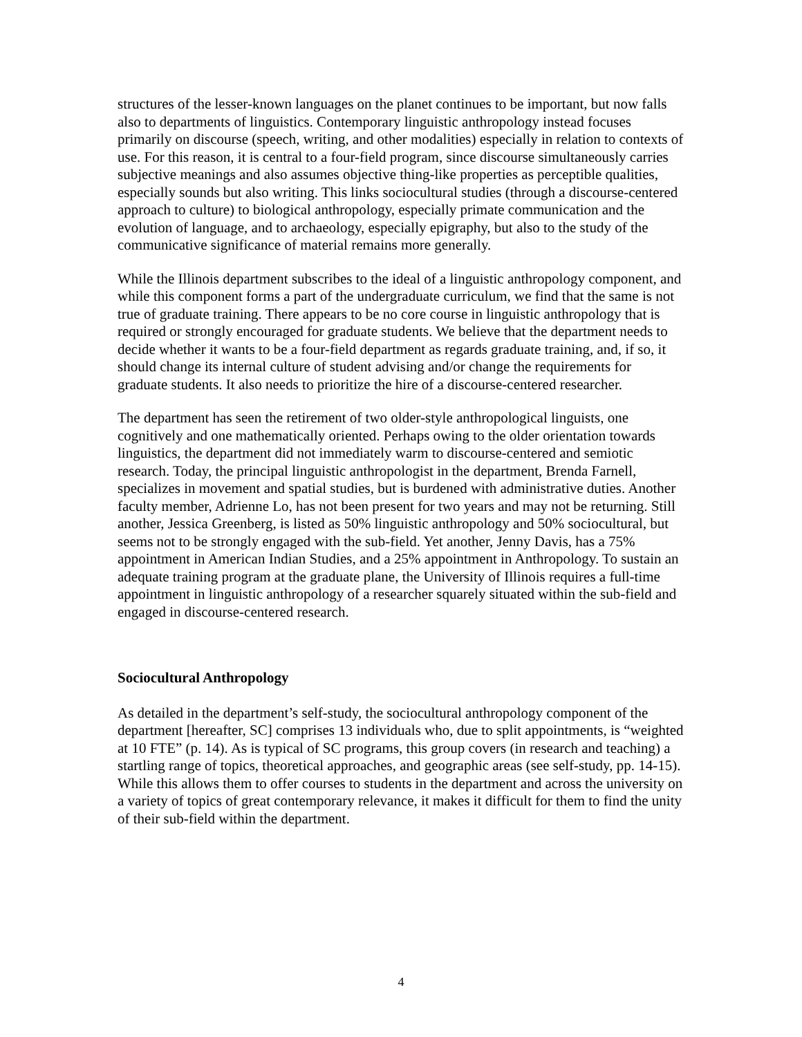structures of the lesser-known languages on the planet continues to be important, but now falls also to departments of linguistics. Contemporary linguistic anthropology instead focuses primarily on discourse (speech, writing, and other modalities) especially in relation to contexts of use. For this reason, it is central to a four-field program, since discourse simultaneously carries subjective meanings and also assumes objective thing-like properties as perceptible qualities, especially sounds but also writing. This links sociocultural studies (through a discourse-centered approach to culture) to biological anthropology, especially primate communication and the evolution of language, and to archaeology, especially epigraphy, but also to the study of the communicative significance of material remains more generally.
While the Illinois department subscribes to the ideal of a linguistic anthropology component, and while this component forms a part of the undergraduate curriculum, we find that the same is not true of graduate training. There appears to be no core course in linguistic anthropology that is required or strongly encouraged for graduate students. We believe that the department needs to decide whether it wants to be a four-field department as regards graduate training, and, if so, it should change its internal culture of student advising and/or change the requirements for graduate students. It also needs to prioritize the hire of a discourse-centered researcher.
The department has seen the retirement of two older-style anthropological linguists, one cognitively and one mathematically oriented. Perhaps owing to the older orientation towards linguistics, the department did not immediately warm to discourse-centered and semiotic research. Today, the principal linguistic anthropologist in the department, Brenda Farnell, specializes in movement and spatial studies, but is burdened with administrative duties. Another faculty member, Adrienne Lo, has not been present for two years and may not be returning. Still another, Jessica Greenberg, is listed as 50% linguistic anthropology and 50% sociocultural, but seems not to be strongly engaged with the sub-field. Yet another, Jenny Davis, has a 75% appointment in American Indian Studies, and a 25% appointment in Anthropology. To sustain an adequate training program at the graduate plane, the University of Illinois requires a full-time appointment in linguistic anthropology of a researcher squarely situated within the sub-field and engaged in discourse-centered research.
Sociocultural Anthropology
As detailed in the department’s self-study, the sociocultural anthropology component of the department [hereafter, SC] comprises 13 individuals who, due to split appointments, is “weighted at 10 FTE” (p. 14). As is typical of SC programs, this group covers (in research and teaching) a startling range of topics, theoretical approaches, and geographic areas (see self-study, pp. 14-15). While this allows them to offer courses to students in the department and across the university on a variety of topics of great contemporary relevance, it makes it difficult for them to find the unity of their sub-field within the department.
4